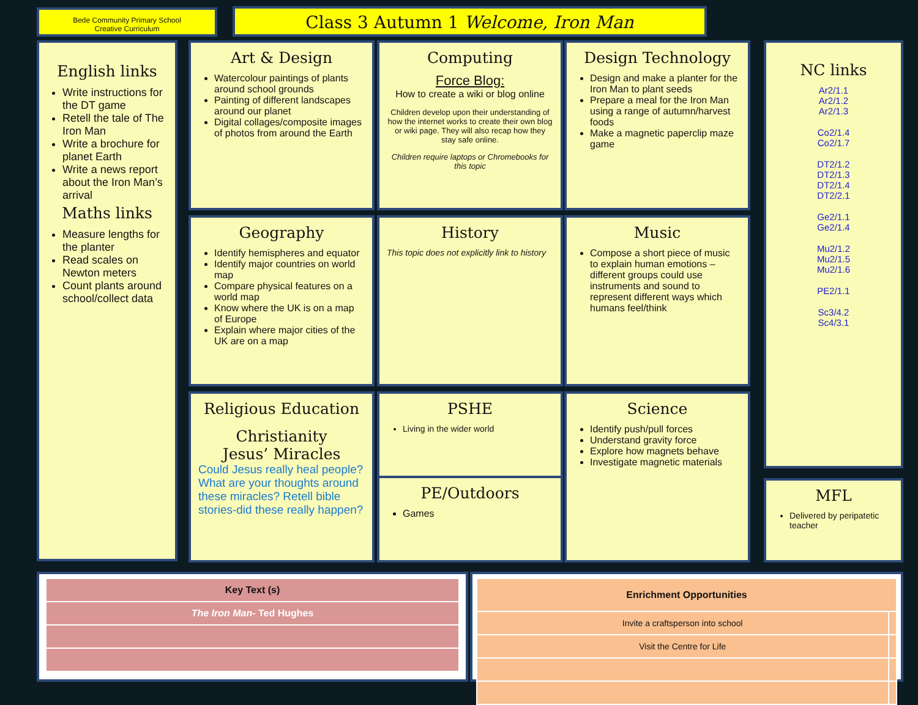Bede Community Primary School
Creative Curriculum
Class 3 Autumn 1 Welcome, Iron Man
English links
Write instructions for the DT game
Retell the tale of The Iron Man
Write a brochure for planet Earth
Write a news report about the Iron Man’s arrival
Maths links
Measure lengths for the planter
Read scales on Newton meters
Count plants around school/collect data
Art & Design
Watercolour paintings of plants around school grounds
Painting of different landscapes around our planet
Digital collages/composite images of photos from around the Earth
Computing
Force Blog:
How to create a wiki or blog online
Children develop upon their understanding of how the internet works to create their own blog or wiki page. They will also recap how they stay safe online.
Children require laptops or Chromebooks for this topic
Design Technology
Design and make a planter for the Iron Man to plant seeds
Prepare a meal for the Iron Man using a range of autumn/harvest foods
Make a magnetic paperclip maze game
Geography
Identify hemispheres and equator
Identify major countries on world map
Compare physical features on a world map
Know where the UK is on a map of Europe
Explain where major cities of the UK are on a map
History
This topic does not explicitly link to history
Music
Compose a short piece of music to explain human emotions – different groups could use instruments and sound to represent different ways which humans feel/think
Religious Education
Christianity
Jesus’ Miracles
Could Jesus really heal people? What are your thoughts around these miracles? Retell bible stories-did these really happen?
PSHE
Living in the wider world
PE/Outdoors
Games
Science
Identify push/pull forces
Understand gravity force
Explore how magnets behave
Investigate magnetic materials
NC links
Ar2/1.1
Ar2/1.2
Ar2/1.3
Co2/1.4
Co2/1.7
DT2/1.2
DT2/1.3
DT2/1.4
DT2/2.1
Ge2/1.1
Ge2/1.4
Mu2/1.2
Mu2/1.5
Mu2/1.6
PE2/1.1
Sc3/4.2
Sc4/3.1
MFL
Delivered by peripatetic teacher
| Key Text (s) |
| --- |
| The Iron Man- Ted Hughes |
| Enrichment Opportunities | |
| --- | --- |
| Invite a craftsperson into school | |
| Visit the Centre for Life | |